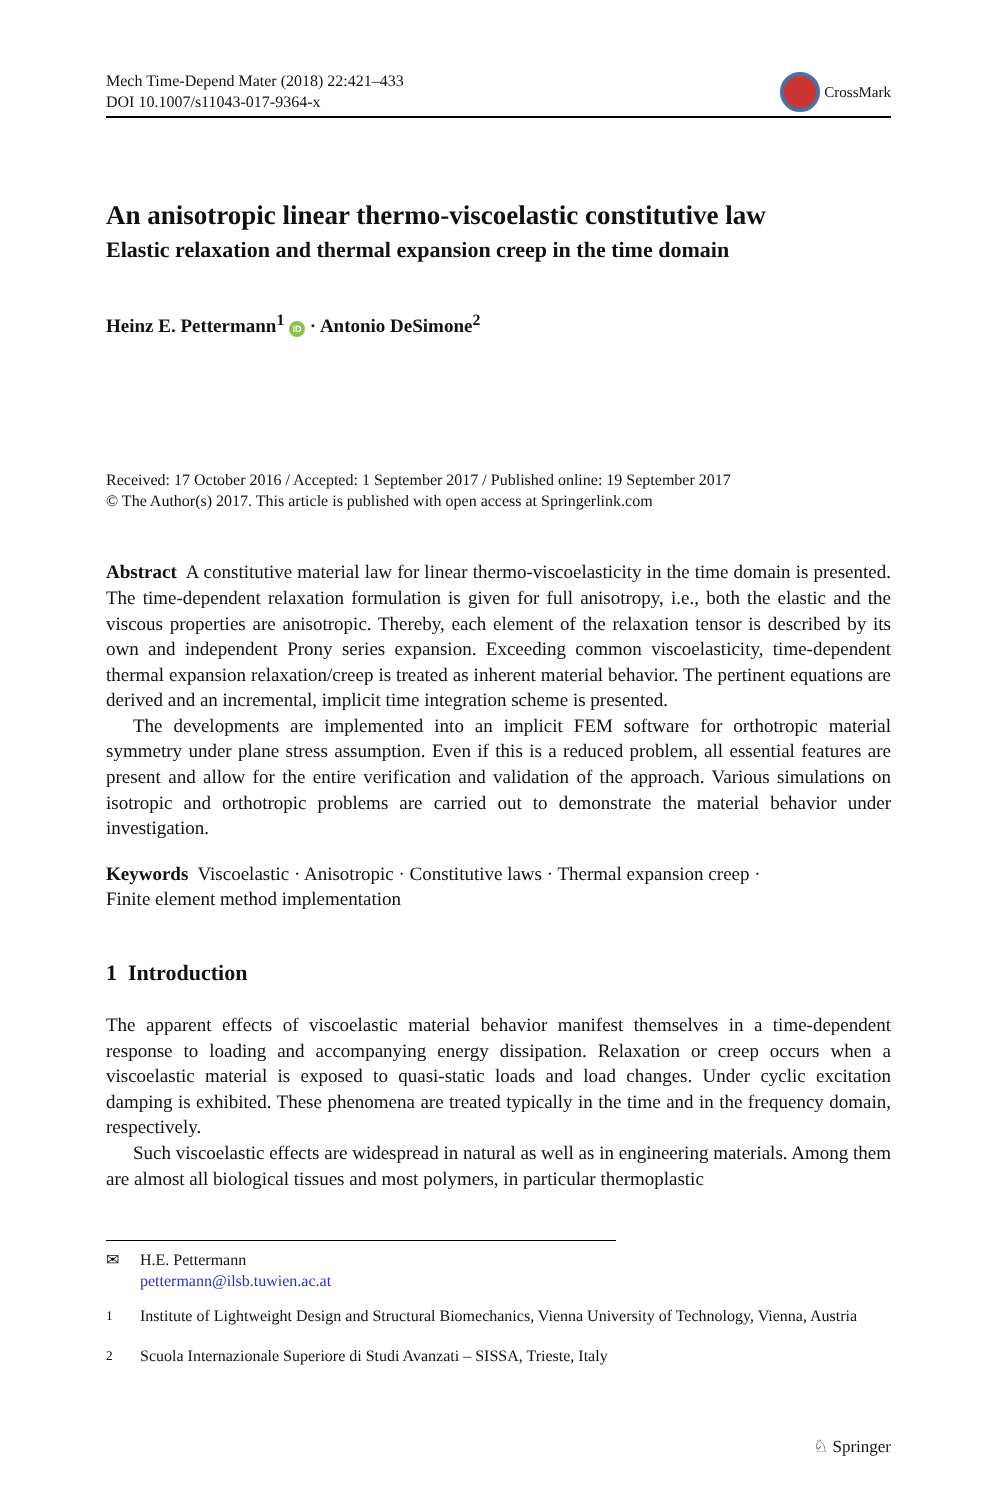Mech Time-Depend Mater (2018) 22:421–433
DOI 10.1007/s11043-017-9364-x
CrossMark
An anisotropic linear thermo-viscoelastic constitutive law
Elastic relaxation and thermal expansion creep in the time domain
Heinz E. Pettermann<sup>1</sup> iD · Antonio DeSimone<sup>2</sup>
Received: 17 October 2016 / Accepted: 1 September 2017 / Published online: 19 September 2017
© The Author(s) 2017. This article is published with open access at Springerlink.com
Abstract A constitutive material law for linear thermo-viscoelasticity in the time domain is presented. The time-dependent relaxation formulation is given for full anisotropy, i.e., both the elastic and the viscous properties are anisotropic. Thereby, each element of the relaxation tensor is described by its own and independent Prony series expansion. Exceeding common viscoelasticity, time-dependent thermal expansion relaxation/creep is treated as inherent material behavior. The pertinent equations are derived and an incremental, implicit time integration scheme is presented.
The developments are implemented into an implicit FEM software for orthotropic material symmetry under plane stress assumption. Even if this is a reduced problem, all essential features are present and allow for the entire verification and validation of the approach. Various simulations on isotropic and orthotropic problems are carried out to demonstrate the material behavior under investigation.
Keywords Viscoelastic · Anisotropic · Constitutive laws · Thermal expansion creep ·
Finite element method implementation
1 Introduction
The apparent effects of viscoelastic material behavior manifest themselves in a time-dependent response to loading and accompanying energy dissipation. Relaxation or creep occurs when a viscoelastic material is exposed to quasi-static loads and load changes. Under cyclic excitation damping is exhibited. These phenomena are treated typically in the time and in the frequency domain, respectively.
Such viscoelastic effects are widespread in natural as well as in engineering materials. Among them are almost all biological tissues and most polymers, in particular thermoplastic
✉ H.E. Pettermann
pettermann@ilsb.tuwien.ac.at
<sup>1</sup> Institute of Lightweight Design and Structural Biomechanics, Vienna University of Technology, Vienna, Austria
<sup>2</sup> Scuola Internazionale Superiore di Studi Avanzati – SISSA, Trieste, Italy
♘ Springer